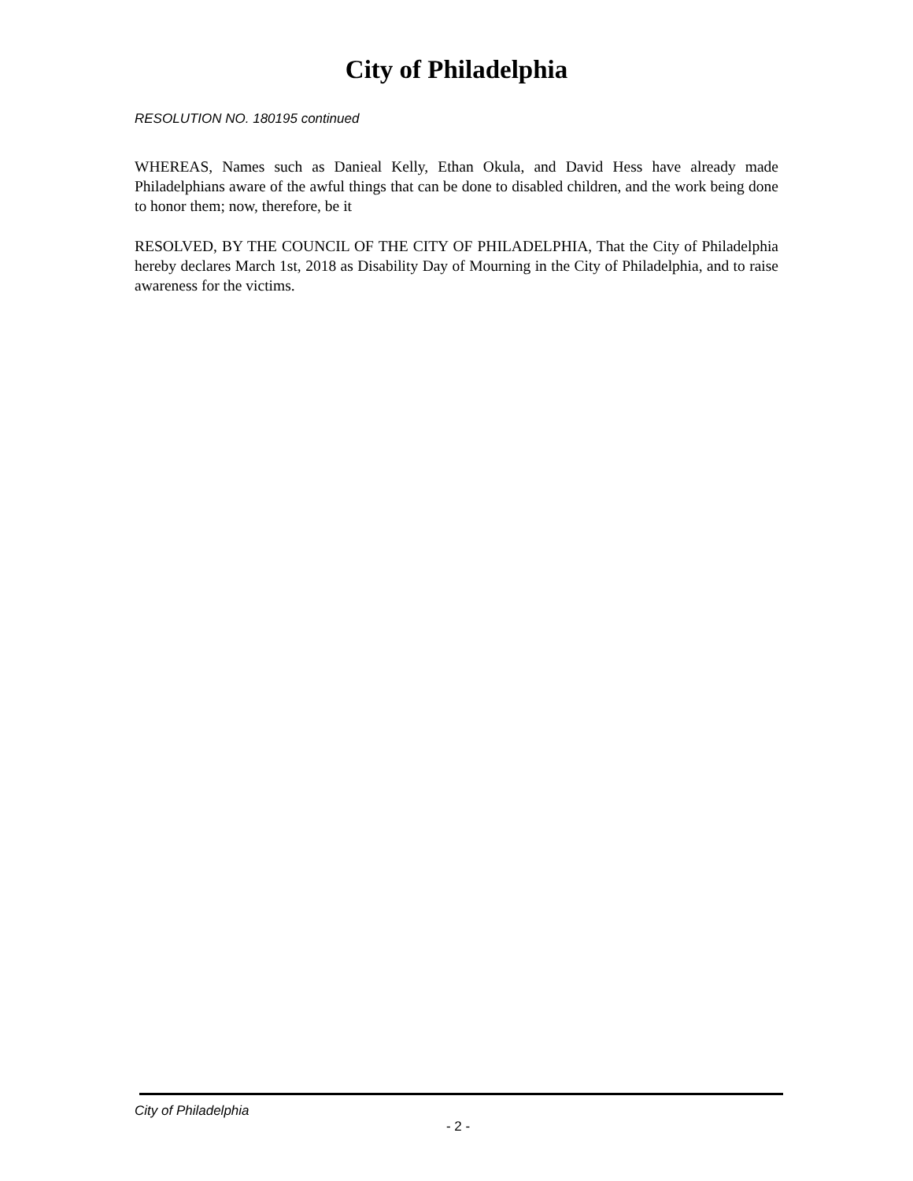City of Philadelphia
RESOLUTION NO. 180195 continued
WHEREAS, Names such as Danieal Kelly, Ethan Okula, and David Hess have already made Philadelphians aware of the awful things that can be done to disabled children, and the work being done to honor them; now, therefore, be it
RESOLVED, BY THE COUNCIL OF THE CITY OF PHILADELPHIA, That the City of Philadelphia hereby declares March 1st, 2018 as Disability Day of Mourning in the City of Philadelphia, and to raise awareness for the victims.
City of Philadelphia
- 2 -